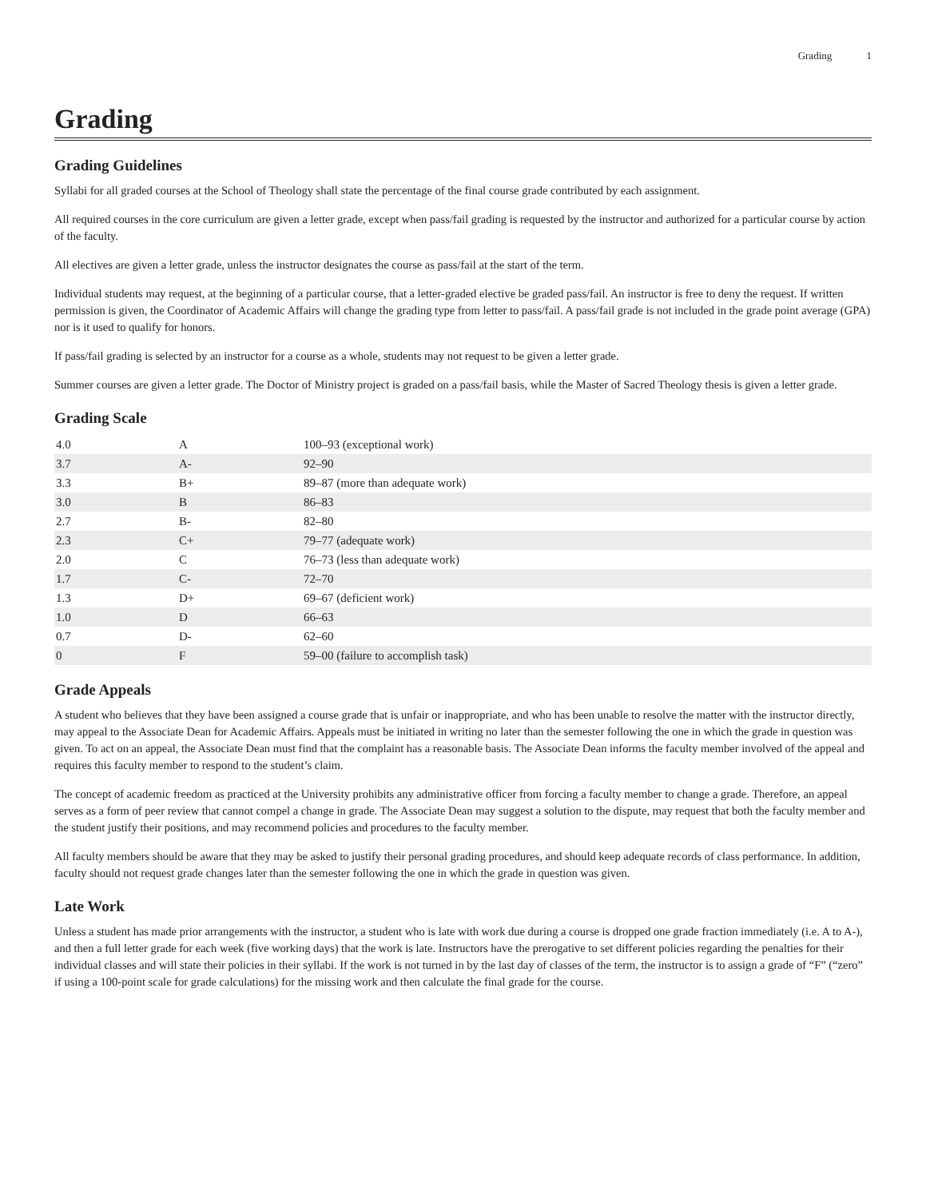Grading 1
Grading
Grading Guidelines
Syllabi for all graded courses at the School of Theology shall state the percentage of the final course grade contributed by each assignment.
All required courses in the core curriculum are given a letter grade, except when pass/fail grading is requested by the instructor and authorized for a particular course by action of the faculty.
All electives are given a letter grade, unless the instructor designates the course as pass/fail at the start of the term.
Individual students may request, at the beginning of a particular course, that a letter-graded elective be graded pass/fail. An instructor is free to deny the request. If written permission is given, the Coordinator of Academic Affairs will change the grading type from letter to pass/fail. A pass/fail grade is not included in the grade point average (GPA) nor is it used to qualify for honors.
If pass/fail grading is selected by an instructor for a course as a whole, students may not request to be given a letter grade.
Summer courses are given a letter grade. The Doctor of Ministry project is graded on a pass/fail basis, while the Master of Sacred Theology thesis is given a letter grade.
Grading Scale
| 4.0 | A | 100–93 (exceptional work) |
| 3.7 | A- | 92–90 |
| 3.3 | B+ | 89–87 (more than adequate work) |
| 3.0 | B | 86–83 |
| 2.7 | B- | 82–80 |
| 2.3 | C+ | 79–77 (adequate work) |
| 2.0 | C | 76–73 (less than adequate work) |
| 1.7 | C- | 72–70 |
| 1.3 | D+ | 69–67 (deficient work) |
| 1.0 | D | 66–63 |
| 0.7 | D- | 62–60 |
| 0 | F | 59–00 (failure to accomplish task) |
Grade Appeals
A student who believes that they have been assigned a course grade that is unfair or inappropriate, and who has been unable to resolve the matter with the instructor directly, may appeal to the Associate Dean for Academic Affairs. Appeals must be initiated in writing no later than the semester following the one in which the grade in question was given. To act on an appeal, the Associate Dean must find that the complaint has a reasonable basis. The Associate Dean informs the faculty member involved of the appeal and requires this faculty member to respond to the student’s claim.
The concept of academic freedom as practiced at the University prohibits any administrative officer from forcing a faculty member to change a grade. Therefore, an appeal serves as a form of peer review that cannot compel a change in grade. The Associate Dean may suggest a solution to the dispute, may request that both the faculty member and the student justify their positions, and may recommend policies and procedures to the faculty member.
All faculty members should be aware that they may be asked to justify their personal grading procedures, and should keep adequate records of class performance. In addition, faculty should not request grade changes later than the semester following the one in which the grade in question was given.
Late Work
Unless a student has made prior arrangements with the instructor, a student who is late with work due during a course is dropped one grade fraction immediately (i.e. A to A-), and then a full letter grade for each week (five working days) that the work is late. Instructors have the prerogative to set different policies regarding the penalties for their individual classes and will state their policies in their syllabi. If the work is not turned in by the last day of classes of the term, the instructor is to assign a grade of “F” (“zero” if using a 100-point scale for grade calculations) for the missing work and then calculate the final grade for the course.